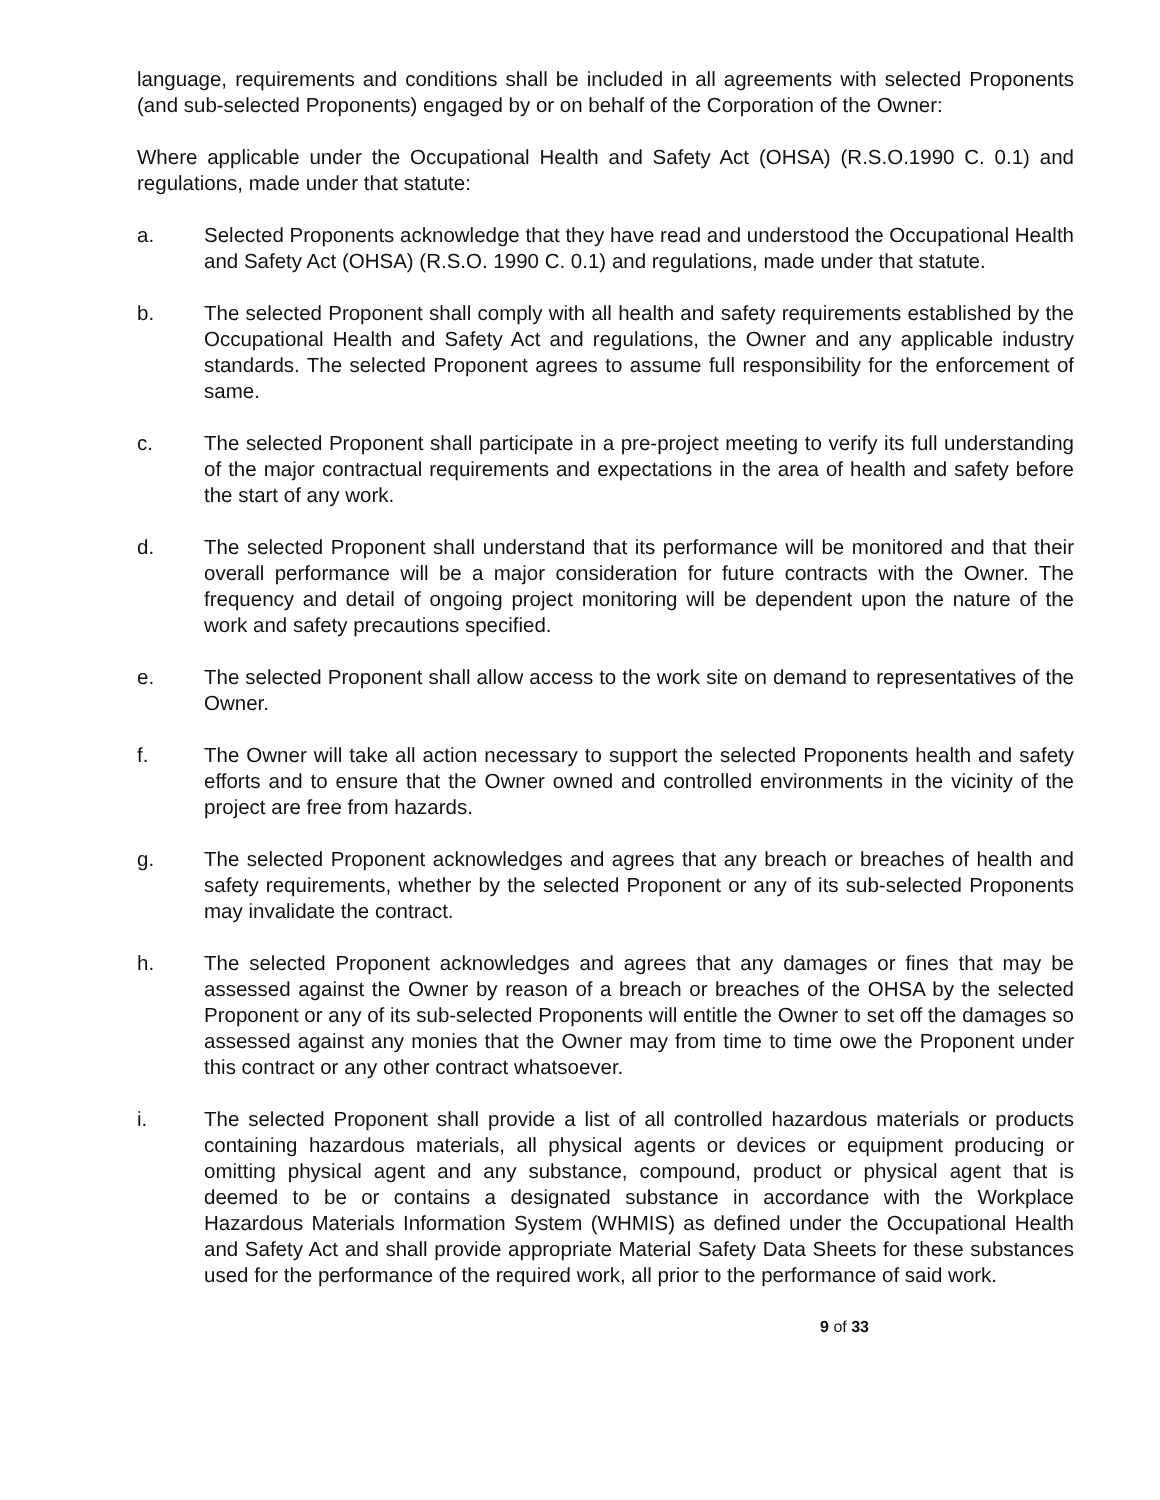language, requirements and conditions shall be included in all agreements with selected Proponents (and sub-selected Proponents) engaged by or on behalf of the Corporation of the Owner:
Where applicable under the Occupational Health and Safety Act (OHSA) (R.S.O.1990 C. 0.1) and regulations, made under that statute:
a. Selected Proponents acknowledge that they have read and understood the Occupational Health and Safety Act (OHSA) (R.S.O. 1990 C. 0.1) and regulations, made under that statute.
b. The selected Proponent shall comply with all health and safety requirements established by the Occupational Health and Safety Act and regulations, the Owner and any applicable industry standards. The selected Proponent agrees to assume full responsibility for the enforcement of same.
c. The selected Proponent shall participate in a pre-project meeting to verify its full understanding of the major contractual requirements and expectations in the area of health and safety before the start of any work.
d. The selected Proponent shall understand that its performance will be monitored and that their overall performance will be a major consideration for future contracts with the Owner. The frequency and detail of ongoing project monitoring will be dependent upon the nature of the work and safety precautions specified.
e. The selected Proponent shall allow access to the work site on demand to representatives of the Owner.
f. The Owner will take all action necessary to support the selected Proponents health and safety efforts and to ensure that the Owner owned and controlled environments in the vicinity of the project are free from hazards.
g. The selected Proponent acknowledges and agrees that any breach or breaches of health and safety requirements, whether by the selected Proponent or any of its sub-selected Proponents may invalidate the contract.
h. The selected Proponent acknowledges and agrees that any damages or fines that may be assessed against the Owner by reason of a breach or breaches of the OHSA by the selected Proponent or any of its sub-selected Proponents will entitle the Owner to set off the damages so assessed against any monies that the Owner may from time to time owe the Proponent under this contract or any other contract whatsoever.
i. The selected Proponent shall provide a list of all controlled hazardous materials or products containing hazardous materials, all physical agents or devices or equipment producing or omitting physical agent and any substance, compound, product or physical agent that is deemed to be or contains a designated substance in accordance with the Workplace Hazardous Materials Information System (WHMIS) as defined under the Occupational Health and Safety Act and shall provide appropriate Material Safety Data Sheets for these substances used for the performance of the required work, all prior to the performance of said work.
9 of 33